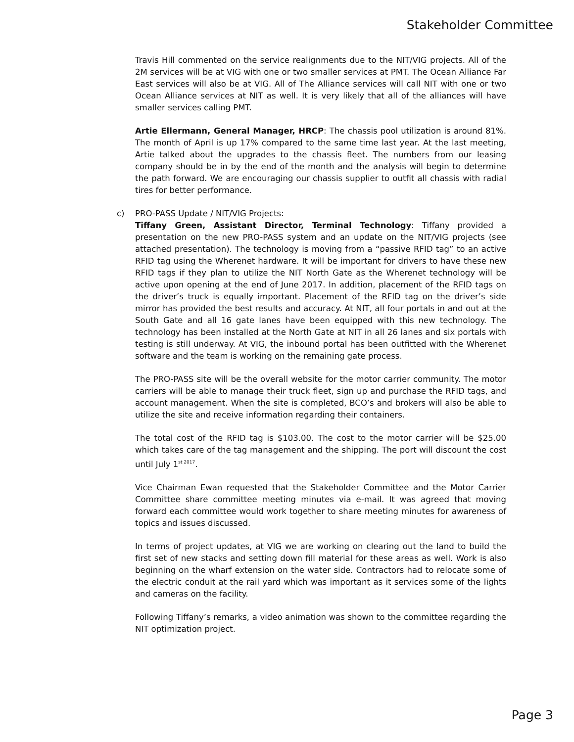Stakeholder Committee
Travis Hill commented on the service realignments due to the NIT/VIG projects. All of the 2M services will be at VIG with one or two smaller services at PMT. The Ocean Alliance Far East services will also be at VIG. All of The Alliance services will call NIT with one or two Ocean Alliance services at NIT as well. It is very likely that all of the alliances will have smaller services calling PMT.
Artie Ellermann, General Manager, HRCP: The chassis pool utilization is around 81%. The month of April is up 17% compared to the same time last year. At the last meeting, Artie talked about the upgrades to the chassis fleet. The numbers from our leasing company should be in by the end of the month and the analysis will begin to determine the path forward. We are encouraging our chassis supplier to outfit all chassis with radial tires for better performance.
c)
PRO-PASS Update / NIT/VIG Projects:
Tiffany Green, Assistant Director, Terminal Technology: Tiffany provided a presentation on the new PRO-PASS system and an update on the NIT/VIG projects (see attached presentation). The technology is moving from a “passive RFID tag” to an active RFID tag using the Wherenet hardware. It will be important for drivers to have these new RFID tags if they plan to utilize the NIT North Gate as the Wherenet technology will be active upon opening at the end of June 2017. In addition, placement of the RFID tags on the driver’s truck is equally important. Placement of the RFID tag on the driver’s side mirror has provided the best results and accuracy. At NIT, all four portals in and out at the South Gate and all 16 gate lanes have been equipped with this new technology. The technology has been installed at the North Gate at NIT in all 26 lanes and six portals with testing is still underway. At VIG, the inbound portal has been outfitted with the Wherenet software and the team is working on the remaining gate process.
The PRO-PASS site will be the overall website for the motor carrier community. The motor carriers will be able to manage their truck fleet, sign up and purchase the RFID tags, and account management. When the site is completed, BCO’s and brokers will also be able to utilize the site and receive information regarding their containers.
The total cost of the RFID tag is $103.00. The cost to the motor carrier will be $25.00 which takes care of the tag management and the shipping. The port will discount the cost until July 1<sup>st 2017</sup>.
Vice Chairman Ewan requested that the Stakeholder Committee and the Motor Carrier Committee share committee meeting minutes via e-mail. It was agreed that moving forward each committee would work together to share meeting minutes for awareness of topics and issues discussed.
In terms of project updates, at VIG we are working on clearing out the land to build the first set of new stacks and setting down fill material for these areas as well. Work is also beginning on the wharf extension on the water side. Contractors had to relocate some of the electric conduit at the rail yard which was important as it services some of the lights and cameras on the facility.
Following Tiffany’s remarks, a video animation was shown to the committee regarding the NIT optimization project.
Page 3